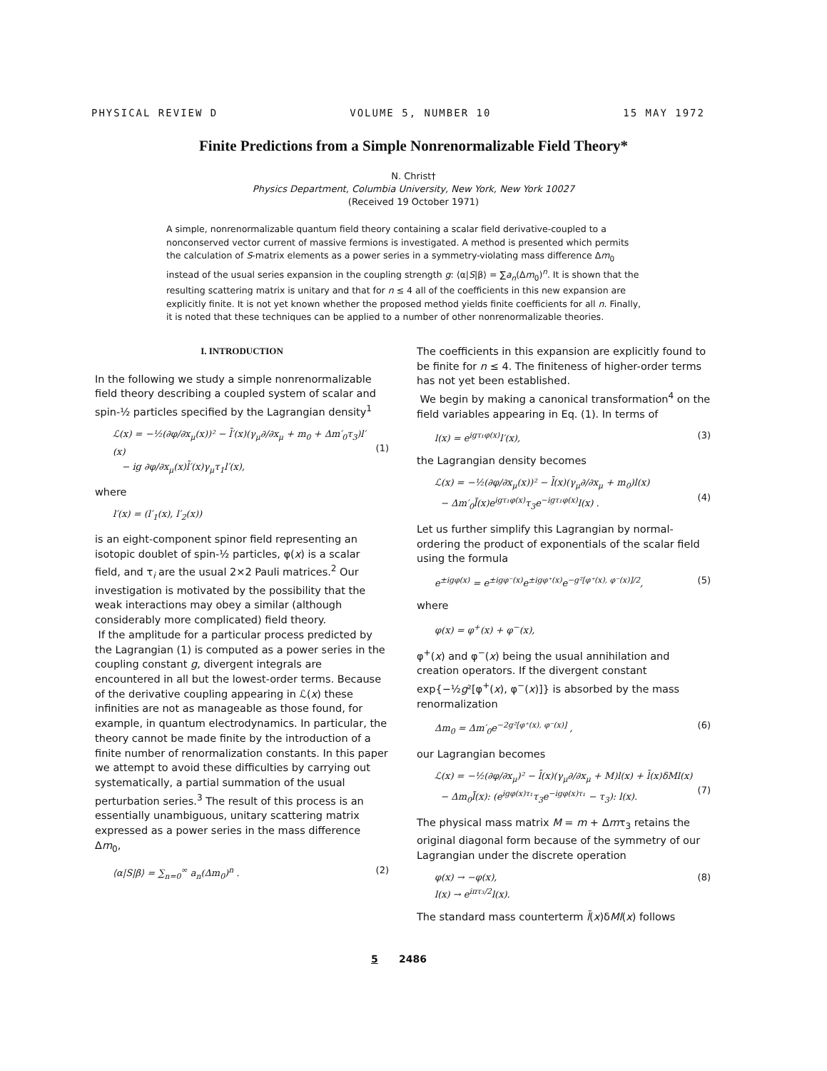PHYSICAL REVIEW D VOLUME 5, NUMBER 10 15 MAY 1972
Finite Predictions from a Simple Nonrenormalizable Field Theory*
N. Christ†
Physics Department, Columbia University, New York, New York 10027
(Received 19 October 1971)
A simple, nonrenormalizable quantum field theory containing a scalar field derivative-coupled to a nonconserved vector current of massive fermions is investigated. A method is presented which permits the calculation of S-matrix elements as a power series in a symmetry-violating mass difference Δm<sub>0</sub> instead of the usual series expansion in the coupling strength g: ⟨α|S|β⟩ = ∑a<sub>n</sub>(Δm<sub>0</sub>)<sup>n</sup>. It is shown that the resulting scattering matrix is unitary and that for n ≤ 4 all of the coefficients in this new expansion are explicitly finite. It is not yet known whether the proposed method yields finite coefficients for all n. Finally, it is noted that these techniques can be applied to a number of other nonrenormalizable theories.
I. INTRODUCTION
In the following we study a simple nonrenormalizable field theory describing a coupled system of scalar and spin-½ particles specified by the Lagrangian density<sup>1</sup>
ℒ(x) = −½(∂φ/∂x<sub>μ</sub>(x))² − l̄′(x)(γ<sub>μ</sub>∂/∂x<sub>μ</sub> + m<sub>0</sub> + Δm′<sub>0</sub>τ<sub>3</sub>)l′(x)
− ig ∂φ/∂x<sub>μ</sub>(x)l̄′(x)γ<sub>μ</sub>τ<sub>1</sub>l′(x),
(1)
where
l′(x) = (l′<sub>1</sub>(x), l′<sub>2</sub>(x))
is an eight-component spinor field representing an isotopic doublet of spin-½ particles, φ(x) is a scalar field, and τ<sub>i</sub> are the usual 2×2 Pauli matrices.<sup>2</sup> Our investigation is motivated by the possibility that the weak interactions may obey a similar (although considerably more complicated) field theory.
If the amplitude for a particular process predicted by the Lagrangian (1) is computed as a power series in the coupling constant g, divergent integrals are encountered in all but the lowest-order terms. Because of the derivative coupling appearing in ℒ(x) these infinities are not as manageable as those found, for example, in quantum electrodynamics. In particular, the theory cannot be made finite by the introduction of a finite number of renormalization constants. In this paper we attempt to avoid these difficulties by carrying out systematically, a partial summation of the usual perturbation series.<sup>3</sup> The result of this process is an essentially unambiguous, unitary scattering matrix expressed as a power series in the mass difference Δm<sub>0</sub>,
⟨α|S|β⟩ = ∑<sub>n=0</sub><sup>∞</sup> a<sub>n</sub>(Δm<sub>0</sub>)<sup>n</sup> . (2)
The coefficients in this expansion are explicitly found to be finite for n ≤ 4. The finiteness of higher-order terms has not yet been established.
We begin by making a canonical transformation<sup>4</sup> on the field variables appearing in Eq. (1). In terms of
l(x) = e<sup>igτ₁φ(x)</sup>l′(x), (3)
the Lagrangian density becomes
ℒ(x) = −½(∂φ/∂x<sub>μ</sub>(x))² − l̄(x)(γ<sub>μ</sub>∂/∂x<sub>μ</sub> + m<sub>0</sub>)l(x)
− Δm′<sub>0</sub>l̄(x)e<sup>igτ₁φ(x)</sup>τ<sub>3</sub>e<sup>−igτ₁φ(x)</sup>l(x) .
(4)
Let us further simplify this Lagrangian by normal-ordering the product of exponentials of the scalar field using the formula
e<sup>±igφ(x)</sup> = e<sup>±igφ⁻(x)</sup>e<sup>±igφ⁺(x)</sup>e<sup>−g²[φ⁺(x), φ⁻(x)]/2</sup>, (5)
where
φ(x) = φ<sup>+</sup>(x) + φ<sup>−</sup>(x),
φ<sup>+</sup>(x) and φ<sup>−</sup>(x) being the usual annihilation and creation operators. If the divergent constant exp{−½g²[φ<sup>+</sup>(x), φ<sup>−</sup>(x)]} is absorbed by the mass renormalization
Δm<sub>0</sub> = Δm′<sub>0</sub>e<sup>−2g²[φ⁺(x), φ⁻(x)]</sup> , (6)
our Lagrangian becomes
ℒ(x) = −½(∂φ/∂x<sub>μ</sub>)² − l̄(x)(γ<sub>μ</sub>∂/∂x<sub>μ</sub> + M)l(x) + l̄(x)δMl(x)
− Δm<sub>0</sub>l̄(x): (e<sup>igφ(x)τ₁</sup>τ<sub>3</sub>e<sup>−igφ(x)τ₁</sup> − τ<sub>3</sub>): l(x).
(7)
The physical mass matrix M = m + Δmτ<sub>3</sub> retains the original diagonal form because of the symmetry of our Lagrangian under the discrete operation
φ(x) → −φ(x),
l(x) → e<sup>iπτ₃/2</sup>l(x). (8)
The standard mass counterterm l̄(x)δMl(x) follows
5 2486